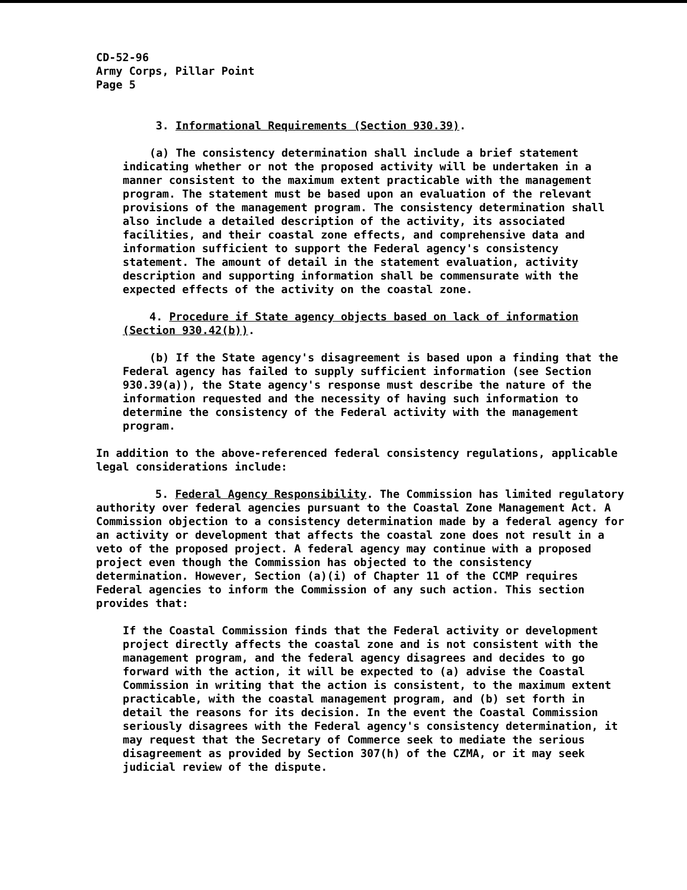CD-52-96
Army Corps, Pillar Point
Page 5
3. Informational Requirements (Section 930.39).
(a) The consistency determination shall include a brief statement indicating whether or not the proposed activity will be undertaken in a manner consistent to the maximum extent practicable with the management program. The statement must be based upon an evaluation of the relevant provisions of the management program. The consistency determination shall also include a detailed description of the activity, its associated facilities, and their coastal zone effects, and comprehensive data and information sufficient to support the Federal agency's consistency statement. The amount of detail in the statement evaluation, activity description and supporting information shall be commensurate with the expected effects of the activity on the coastal zone.
4. Procedure if State agency objects based on lack of information (Section 930.42(b)).
(b) If the State agency's disagreement is based upon a finding that the Federal agency has failed to supply sufficient information (see Section 930.39(a)), the State agency's response must describe the nature of the information requested and the necessity of having such information to determine the consistency of the Federal activity with the management program.
In addition to the above-referenced federal consistency regulations, applicable legal considerations include:
5. Federal Agency Responsibility. The Commission has limited regulatory authority over federal agencies pursuant to the Coastal Zone Management Act. A Commission objection to a consistency determination made by a federal agency for an activity or development that affects the coastal zone does not result in a veto of the proposed project. A federal agency may continue with a proposed project even though the Commission has objected to the consistency determination. However, Section (a)(i) of Chapter 11 of the CCMP requires Federal agencies to inform the Commission of any such action. This section provides that:
If the Coastal Commission finds that the Federal activity or development project directly affects the coastal zone and is not consistent with the management program, and the federal agency disagrees and decides to go forward with the action, it will be expected to (a) advise the Coastal Commission in writing that the action is consistent, to the maximum extent practicable, with the coastal management program, and (b) set forth in detail the reasons for its decision. In the event the Coastal Commission seriously disagrees with the Federal agency's consistency determination, it may request that the Secretary of Commerce seek to mediate the serious disagreement as provided by Section 307(h) of the CZMA, or it may seek judicial review of the dispute.